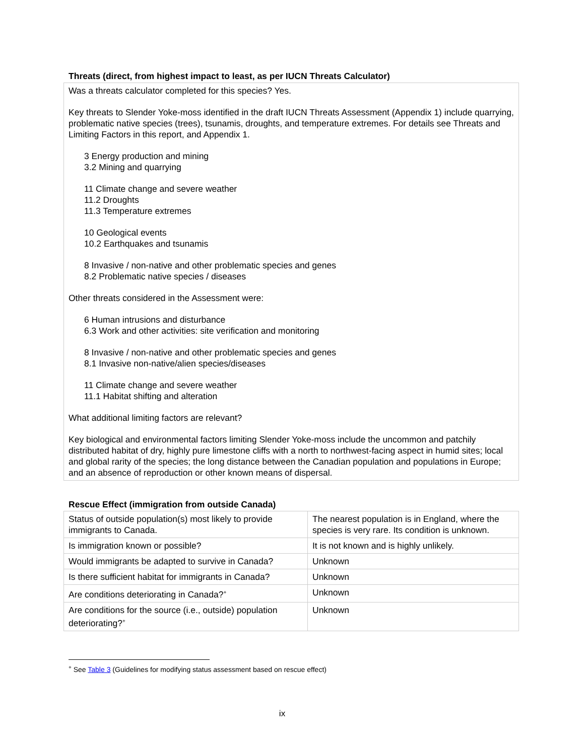Threats (direct, from highest impact to least, as per IUCN Threats Calculator)
Was a threats calculator completed for this species? Yes.
Key threats to Slender Yoke-moss identified in the draft IUCN Threats Assessment (Appendix 1) include quarrying, problematic native species (trees), tsunamis, droughts, and temperature extremes. For details see Threats and Limiting Factors in this report, and Appendix 1.
3 Energy production and mining
3.2 Mining and quarrying
11 Climate change and severe weather
11.2 Droughts
11.3 Temperature extremes
10 Geological events
10.2 Earthquakes and tsunamis
8 Invasive / non-native and other problematic species and genes
8.2 Problematic native species / diseases
Other threats considered in the Assessment were:
6 Human intrusions and disturbance
6.3 Work and other activities: site verification and monitoring
8 Invasive / non-native and other problematic species and genes
8.1 Invasive non-native/alien species/diseases
11 Climate change and severe weather
11.1 Habitat shifting and alteration
What additional limiting factors are relevant?
Key biological and environmental factors limiting Slender Yoke-moss include the uncommon and patchily distributed habitat of dry, highly pure limestone cliffs with a north to northwest-facing aspect in humid sites; local and global rarity of the species; the long distance between the Canadian population and populations in Europe; and an absence of reproduction or other known means of dispersal.
Rescue Effect (immigration from outside Canada)
| Status of outside population(s) most likely to provide immigrants to Canada. | The nearest population is in England, where the species is very rare. Its condition is unknown. |
| Is immigration known or possible? | It is not known and is highly unlikely. |
| Would immigrants be adapted to survive in Canada? | Unknown |
| Is there sufficient habitat for immigrants in Canada? | Unknown |
| Are conditions deteriorating in Canada?<sup>+</sup> | Unknown |
| Are conditions for the source (i.e., outside) population deteriorating?<sup>+</sup> | Unknown |
<sup>+</sup> See Table 3 (Guidelines for modifying status assessment based on rescue effect)
ix